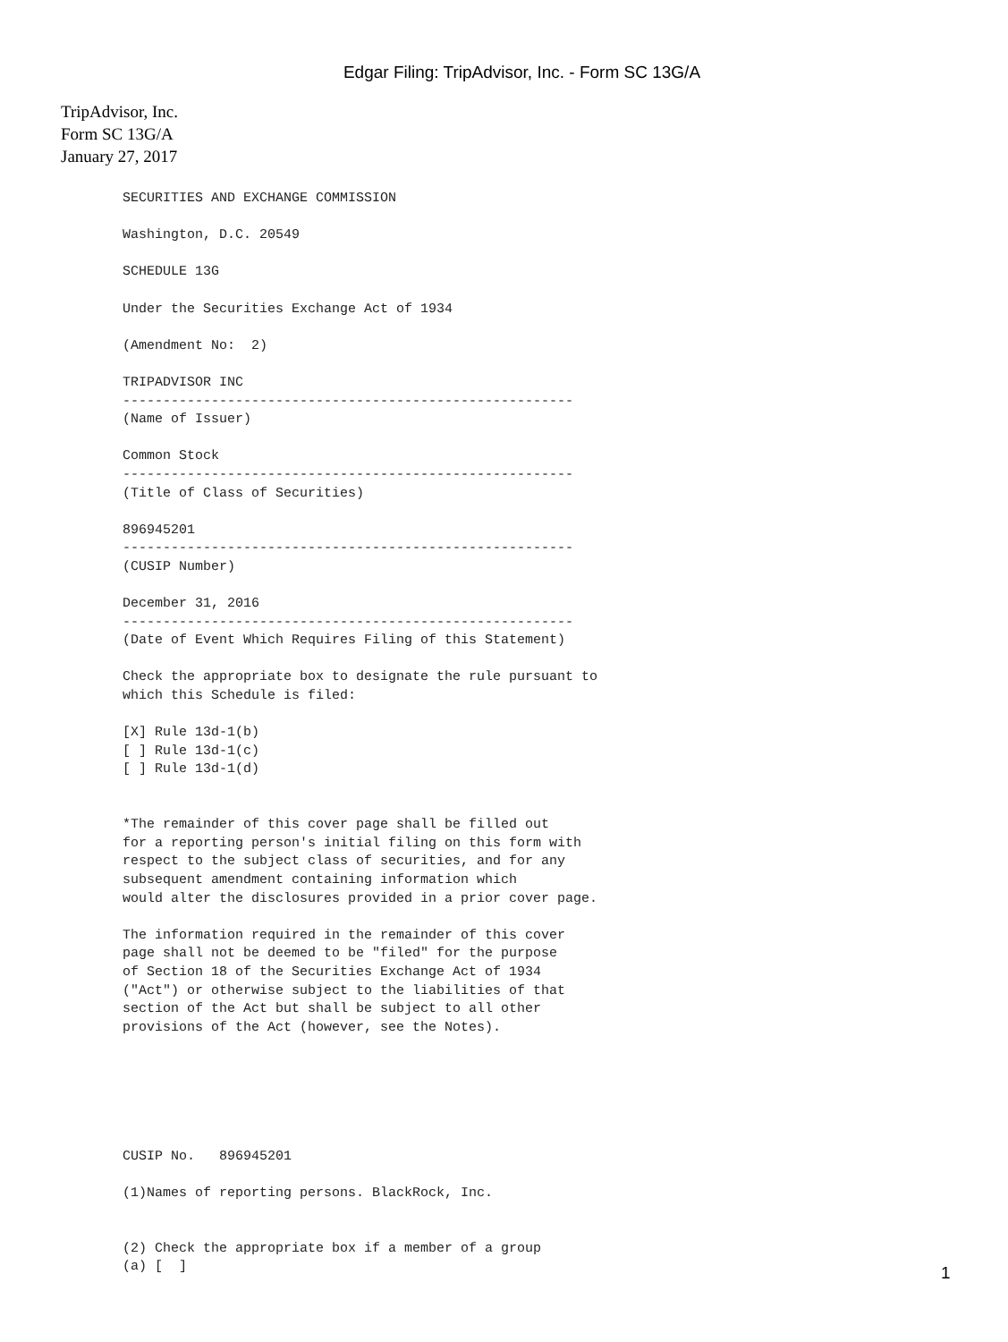Edgar Filing: TripAdvisor, Inc. - Form SC 13G/A
TripAdvisor, Inc.
Form SC 13G/A
January 27, 2017
SECURITIES AND EXCHANGE COMMISSION

Washington, D.C. 20549

SCHEDULE 13G

Under the Securities Exchange Act of 1934

(Amendment No:  2)

TRIPADVISOR INC
--------------------------------------------------------
(Name of Issuer)

Common Stock
--------------------------------------------------------
(Title of Class of Securities)

896945201
--------------------------------------------------------
(CUSIP Number)

December 31, 2016
--------------------------------------------------------
(Date of Event Which Requires Filing of this Statement)

Check the appropriate box to designate the rule pursuant to
which this Schedule is filed:

[X] Rule 13d-1(b)
[ ] Rule 13d-1(c)
[ ] Rule 13d-1(d)


*The remainder of this cover page shall be filled out
for a reporting person's initial filing on this form with
respect to the subject class of securities, and for any
subsequent amendment containing information which
would alter the disclosures provided in a prior cover page.

The information required in the remainder of this cover
page shall not be deemed to be "filed" for the purpose
of Section 18 of the Securities Exchange Act of 1934
("Act") or otherwise subject to the liabilities of that
section of the Act but shall be subject to all other
provisions of the Act (however, see the Notes).






CUSIP No.   896945201

(1)Names of reporting persons. BlackRock, Inc.


(2) Check the appropriate box if a member of a group
(a) [  ]
1